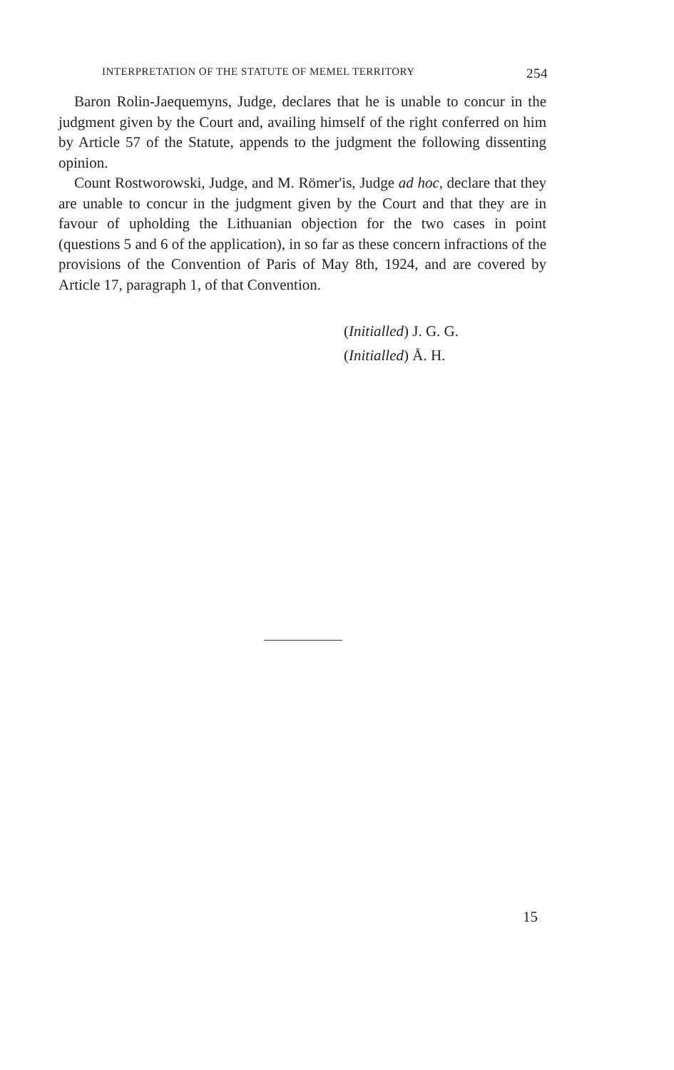INTERPRETATION OF THE STATUTE OF MEMEL TERRITORY 254
Baron Rolin-Jaequemyns, Judge, declares that he is unable to concur in the judgment given by the Court and, availing himself of the right conferred on him by Article 57 of the Statute, appends to the judgment the following dissenting opinion.
Count Rostworowski, Judge, and M. Römer'is, Judge ad hoc, declare that they are unable to concur in the judgment given by the Court and that they are in favour of upholding the Lithuanian objection for the two cases in point (questions 5 and 6 of the application), in so far as these concern infractions of the provisions of the Convention of Paris of May 8th, 1924, and are covered by Article 17, paragraph 1, of that Convention.
(Initialled) J. G. G.
(Initialled) Å. H.
15